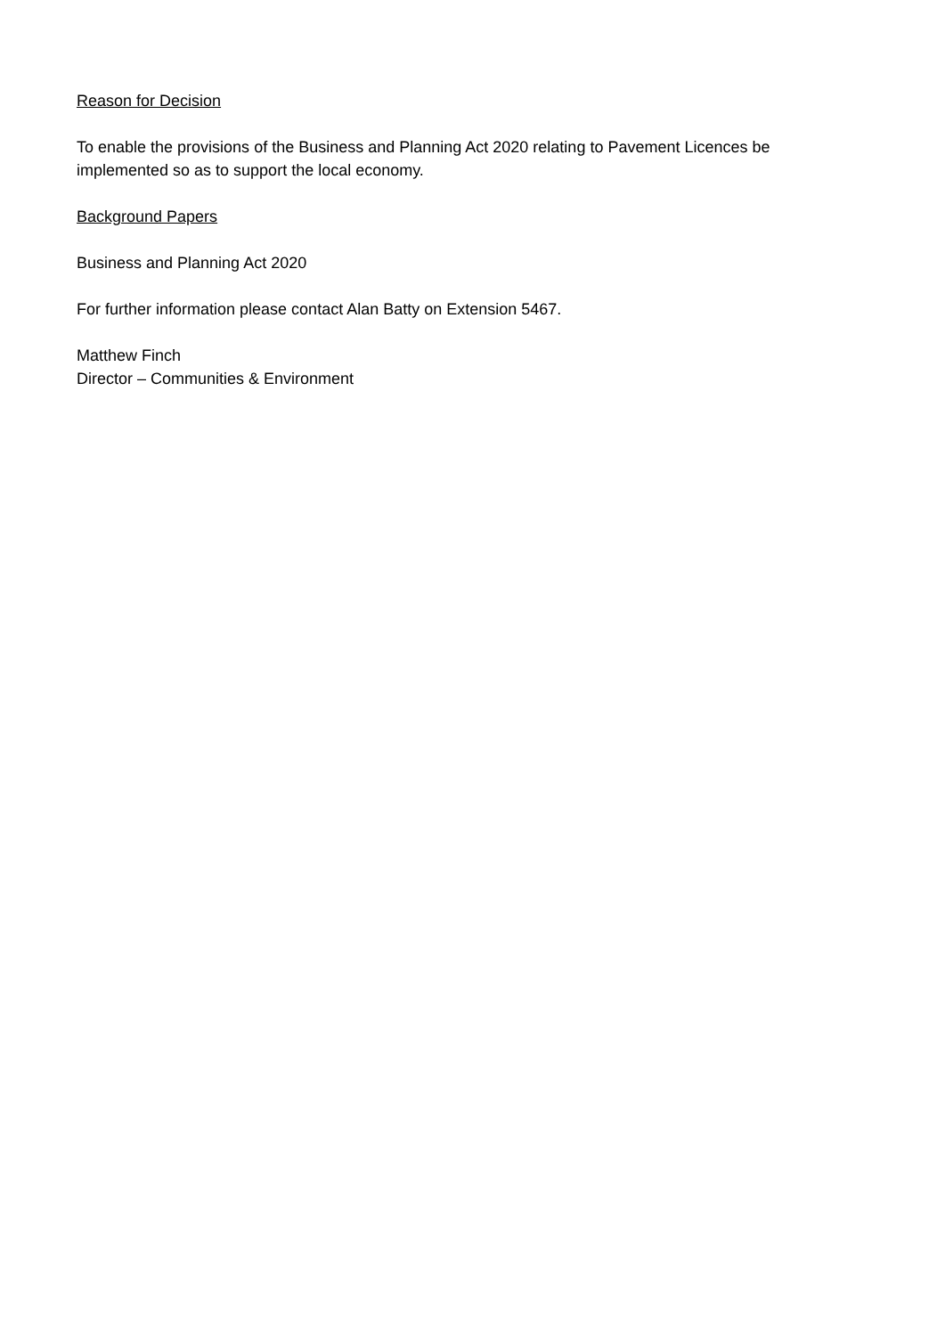Reason for Decision
To enable the provisions of the Business and Planning Act 2020 relating to Pavement Licences be implemented so as to support the local economy.
Background Papers
Business and Planning Act 2020
For further information please contact Alan Batty on Extension 5467.
Matthew Finch
Director – Communities & Environment